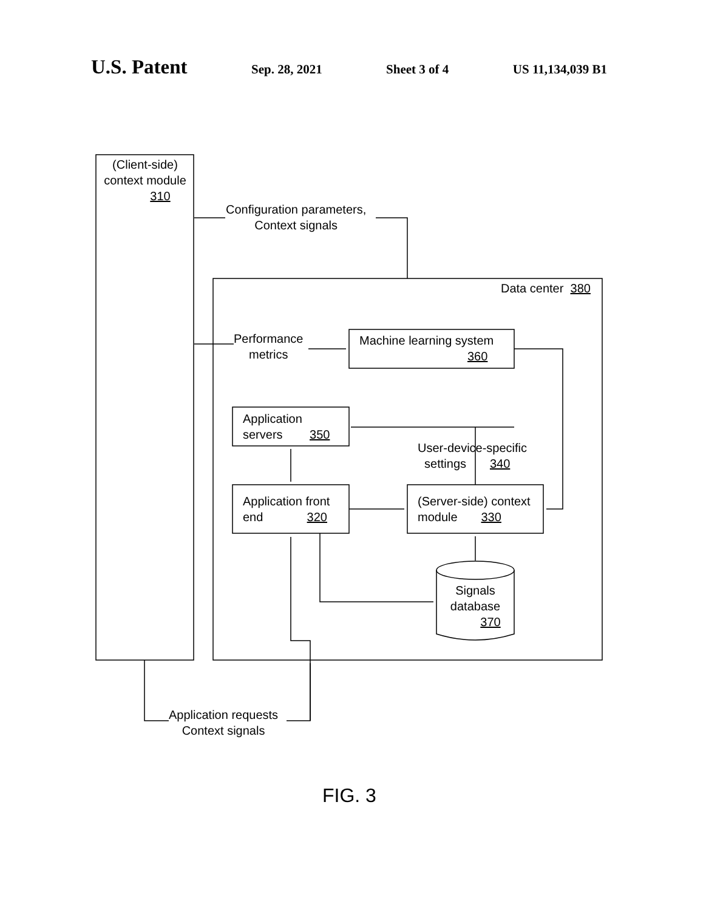U.S. Patent Sep. 28, 2021 Sheet 3 of 4 US 11,134,039 B1
(Client-side)
context module
310
Configuration parameters,
Context signals
Data center 380
Performance
metrics
Machine learning system
360
Application
servers 350
User-device-specific
settings 340
Application front
end 320
(Server-side) context
module 330
Signals
database
370
Application requests
Context signals
FIG. 3